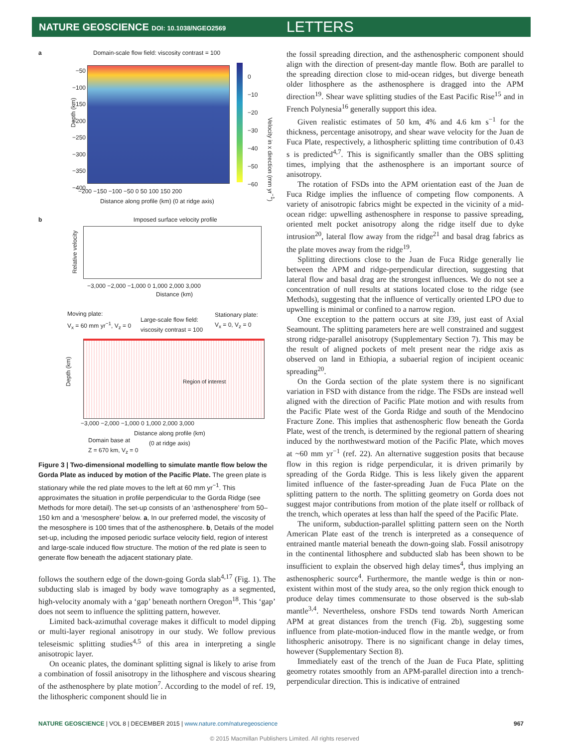NATURE GEOSCIENCE DOI: 10.1038/NGEO2569 LETTERS
a Domain-scale flow field: viscosity contrast = 100
Depth (km)
0
−10
−20
−30
−40
−50
−60
−50
−100
−150
−200
−250
−300
−350
−400
−200 −150 −100 −50 0 50 100 150 200
Distance along profile (km) (0 at ridge axis)
Velocity in x direction (mm yr<sup>−1</sup>)
b Imposed surface velocity profile
Relative velocity
−3,000 −2,000 −1,000 0 1,000 2,000 3,000
Distance (km)
Moving plate:
V<sub>x</sub> = 60 mm yr<sup>−1</sup>, V<sub>z</sub> = 0
Large-scale flow field:
viscosity contrast = 100
Stationary plate:
V<sub>x</sub> = 0, V<sub>z</sub> = 0
Region of interest
Depth (km)
−3,000 −2,000 −1,000 0 1,000 2,000 3,000
Domain base at
Z = 670 km, V<sub>z</sub> = 0
Distance along profile (km)
(0 at ridge axis)
Figure 3 | Two-dimensional modelling to simulate mantle flow below the Gorda Plate as induced by motion of the Pacific Plate. The green plate is stationary while the red plate moves to the left at 60 mm yr<sup>−1</sup>. This approximates the situation in profile perpendicular to the Gorda Ridge (see Methods for more detail). The set-up consists of an ‘asthenosphere’ from 50–150 km and a ‘mesosphere’ below. a, In our preferred model, the viscosity of the mesosphere is 100 times that of the asthenosphere. b, Details of the model set-up, including the imposed periodic surface velocity field, region of interest and large-scale induced flow structure. The motion of the red plate is seen to generate flow beneath the adjacent stationary plate.
follows the southern edge of the down-going Gorda slab<sup>4,17</sup> (Fig. 1). The subducting slab is imaged by body wave tomography as a segmented, high-velocity anomaly with a ‘gap’ beneath northern Oregon<sup>18</sup>. This ‘gap’ does not seem to influence the splitting pattern, however.
Limited back-azimuthal coverage makes it difficult to model dipping or multi-layer regional anisotropy in our study. We follow previous teleseismic splitting studies<sup>4,5</sup> of this area in interpreting a single anisotropic layer.
On oceanic plates, the dominant splitting signal is likely to arise from a combination of fossil anisotropy in the lithosphere and viscous shearing of the asthenosphere by plate motion<sup>7</sup>. According to the model of ref. 19, the lithospheric component should lie in
the fossil spreading direction, and the asthenospheric component should align with the direction of present-day mantle flow. Both are parallel to the spreading direction close to mid-ocean ridges, but diverge beneath older lithosphere as the asthenosphere is dragged into the APM direction<sup>19</sup>. Shear wave splitting studies of the East Pacific Rise<sup>15</sup> and in French Polynesia<sup>16</sup> generally support this idea.
Given realistic estimates of 50 km, 4% and 4.6 km s<sup>−1</sup> for the thickness, percentage anisotropy, and shear wave velocity for the Juan de Fuca Plate, respectively, a lithospheric splitting time contribution of 0.43 s is predicted<sup>4,7</sup>. This is significantly smaller than the OBS splitting times, implying that the asthenosphere is an important source of anisotropy.
The rotation of FSDs into the APM orientation east of the Juan de Fuca Ridge implies the influence of competing flow components. A variety of anisotropic fabrics might be expected in the vicinity of a mid-ocean ridge: upwelling asthenosphere in response to passive spreading, oriented melt pocket anisotropy along the ridge itself due to dyke intrusion<sup>20</sup>, lateral flow away from the ridge<sup>21</sup> and basal drag fabrics as the plate moves away from the ridge<sup>19</sup>.
Splitting directions close to the Juan de Fuca Ridge generally lie between the APM and ridge-perpendicular direction, suggesting that lateral flow and basal drag are the strongest influences. We do not see a concentration of null results at stations located close to the ridge (see Methods), suggesting that the influence of vertically oriented LPO due to upwelling is minimal or confined to a narrow region.
One exception to the pattern occurs at site J39, just east of Axial Seamount. The splitting parameters here are well constrained and suggest strong ridge-parallel anisotropy (Supplementary Section 7). This may be the result of aligned pockets of melt present near the ridge axis as observed on land in Ethiopia, a subaerial region of incipient oceanic spreading<sup>20</sup>.
On the Gorda section of the plate system there is no significant variation in FSD with distance from the ridge. The FSDs are instead well aligned with the direction of Pacific Plate motion and with results from the Pacific Plate west of the Gorda Ridge and south of the Mendocino Fracture Zone. This implies that asthenospheric flow beneath the Gorda Plate, west of the trench, is determined by the regional pattern of shearing induced by the northwestward motion of the Pacific Plate, which moves at ~60 mm yr<sup>−1</sup> (ref. 22). An alternative suggestion posits that because flow in this region is ridge perpendicular, it is driven primarily by spreading of the Gorda Ridge. This is less likely given the apparent limited influence of the faster-spreading Juan de Fuca Plate on the splitting pattern to the north. The splitting geometry on Gorda does not suggest major contributions from motion of the plate itself or rollback of the trench, which operates at less than half the speed of the Pacific Plate.
The uniform, subduction-parallel splitting pattern seen on the North American Plate east of the trench is interpreted as a consequence of entrained mantle material beneath the down-going slab. Fossil anisotropy in the continental lithosphere and subducted slab has been shown to be insufficient to explain the observed high delay times<sup>4</sup>, thus implying an asthenospheric source<sup>4</sup>. Furthermore, the mantle wedge is thin or non-existent within most of the study area, so the only region thick enough to produce delay times commensurate to those observed is the sub-slab mantle<sup>3,4</sup>. Nevertheless, onshore FSDs tend towards North American APM at great distances from the trench (Fig. 2b), suggesting some influence from plate-motion-induced flow in the mantle wedge, or from lithospheric anisotropy. There is no significant change in delay times, however (Supplementary Section 8).
Immediately east of the trench of the Juan de Fuca Plate, splitting geometry rotates smoothly from an APM-parallel direction into a trench-perpendicular direction. This is indicative of entrained
NATURE GEOSCIENCE | VOL 8 | DECEMBER 2015 | www.nature.com/naturegeoscience 967
© 2015 Macmillan Publishers Limited. All rights reserved